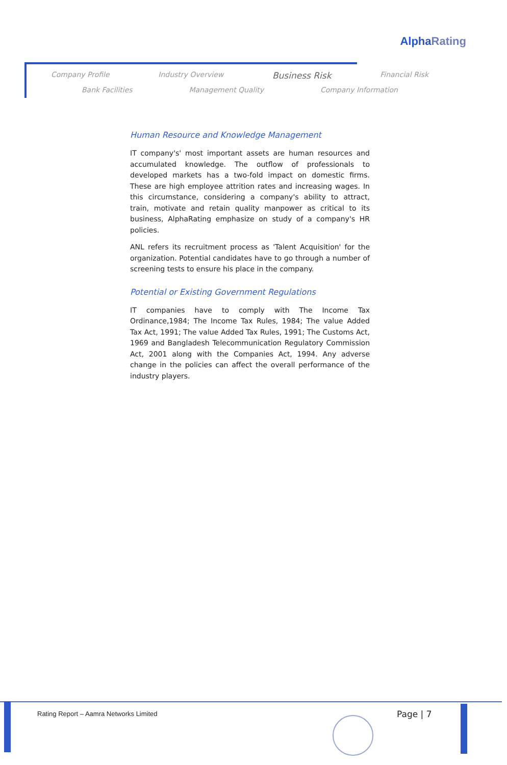AlphaRating
Company Profile Industry Overview Business Risk Financial Risk
Bank Facilities Management Quality Company Information
Human Resource and Knowledge Management
IT company's' most important assets are human resources and accumulated knowledge. The outflow of professionals to developed markets has a two-fold impact on domestic firms. These are high employee attrition rates and increasing wages. In this circumstance, considering a company's ability to attract, train, motivate and retain quality manpower as critical to its business, AlphaRating emphasize on study of a company's HR policies.
ANL refers its recruitment process as 'Talent Acquisition' for the organization. Potential candidates have to go through a number of screening tests to ensure his place in the company.
Potential or Existing Government Regulations
IT companies have to comply with The Income Tax Ordinance,1984; The Income Tax Rules, 1984; The value Added Tax Act, 1991; The value Added Tax Rules, 1991; The Customs Act, 1969 and Bangladesh Telecommunication Regulatory Commission Act, 2001 along with the Companies Act, 1994. Any adverse change in the policies can affect the overall performance of the industry players.
Rating Report – Aamra Networks Limited
Page | 7